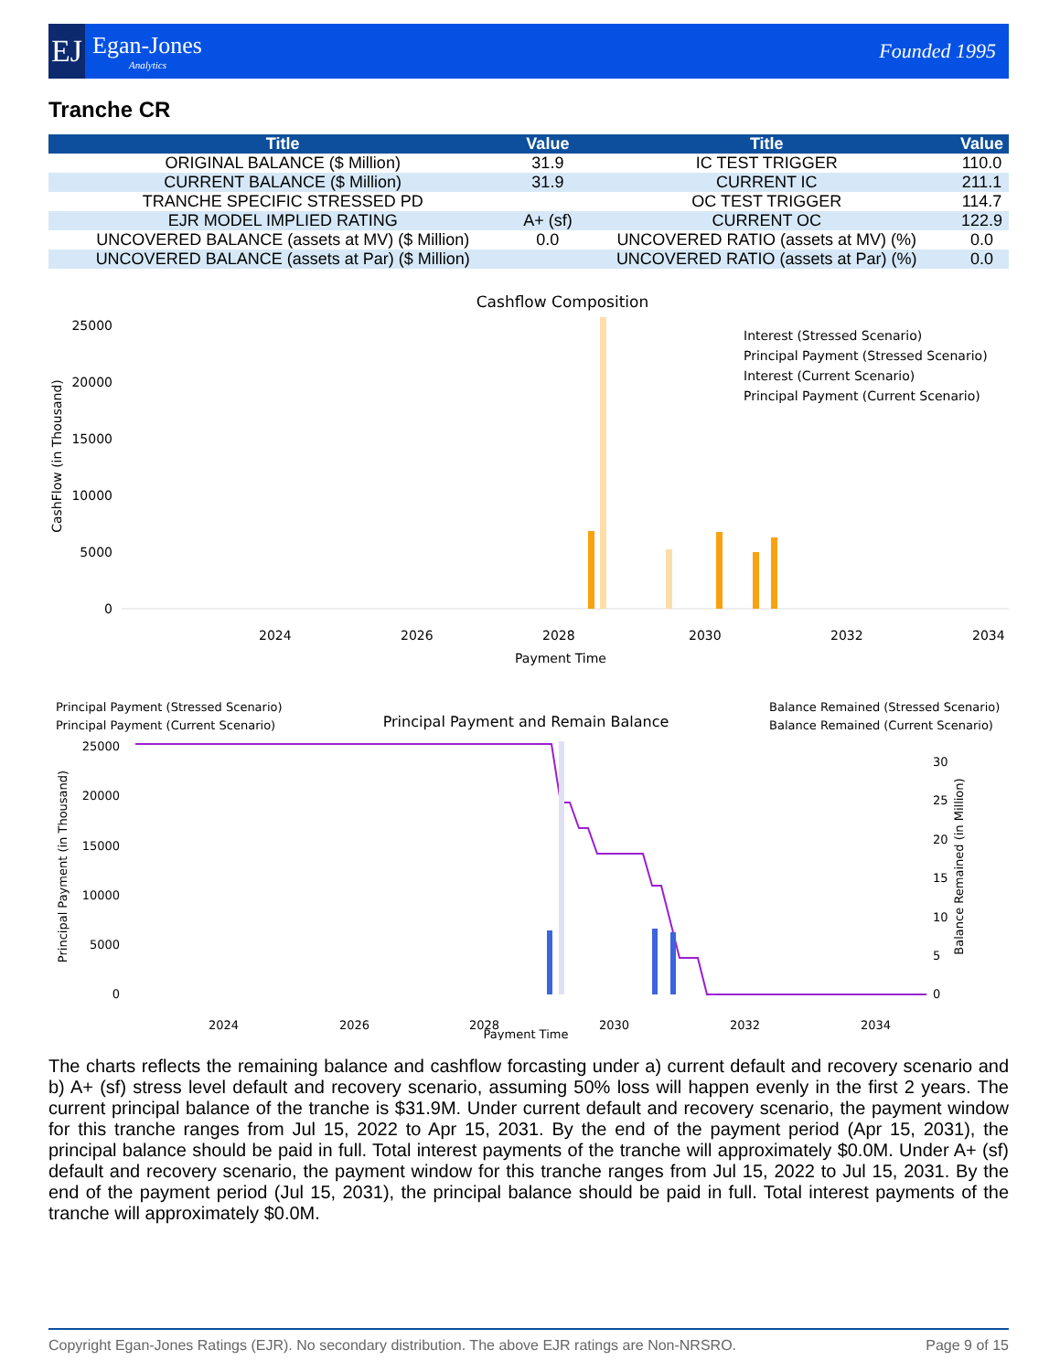EJ
Egan-Jones
Analytics
Founded 1995
Tranche CR
| Title | Value | Title | Value |
| --- | --- | --- | --- |
| ORIGINAL BALANCE ($ Million) | 31.9 | IC TEST TRIGGER | 110.0 |
| CURRENT BALANCE ($ Million) | 31.9 | CURRENT IC | 211.1 |
| TRANCHE SPECIFIC STRESSED PD | | OC TEST TRIGGER | 114.7 |
| EJR MODEL IMPLIED RATING | A+ (sf) | CURRENT OC | 122.9 |
| UNCOVERED BALANCE (assets at MV) ($ Million) | 0.0 | UNCOVERED RATIO (assets at MV) (%) | 0.0 |
| UNCOVERED BALANCE (assets at Par) ($ Million) | | UNCOVERED RATIO (assets at Par) (%) | 0.0 |
Cashflow Composition
25000
20000
15000
10000
5000
0
Interest (Stressed Scenario)
Principal Payment (Stressed Scenario)
Interest (Current Scenario)
Principal Payment (Current Scenario)
CashFlow (in Thousand)
2024
2026
2028
2030
2032
2034
Payment Time
Principal Payment (Stressed Scenario)
Principal Payment (Current Scenario)
Principal Payment and Remain Balance
Balance Remained (Stressed Scenario)
Balance Remained (Current Scenario)
25000
20000
15000
10000
5000
0
30
25
20
15
10
5
0
Principal Payment (in Thousand)
Balance Remained (in Million)
2024
2026
2028
2030
2032
2034
Payment Time
The charts reflects the remaining balance and cashflow forcasting under a) current default and recovery scenario and b) A+ (sf) stress level default and recovery scenario, assuming 50% loss will happen evenly in the first 2 years. The current principal balance of the tranche is $31.9M. Under current default and recovery scenario, the payment window for this tranche ranges from Jul 15, 2022 to Apr 15, 2031. By the end of the payment period (Apr 15, 2031), the principal balance should be paid in full. Total interest payments of the tranche will approximately $0.0M. Under A+ (sf) default and recovery scenario, the payment window for this tranche ranges from Jul 15, 2022 to Jul 15, 2031. By the end of the payment period (Jul 15, 2031), the principal balance should be paid in full. Total interest payments of the tranche will approximately $0.0M.
Copyright Egan-Jones Ratings (EJR). No secondary distribution. The above EJR ratings are Non-NRSRO. Page 9 of 15